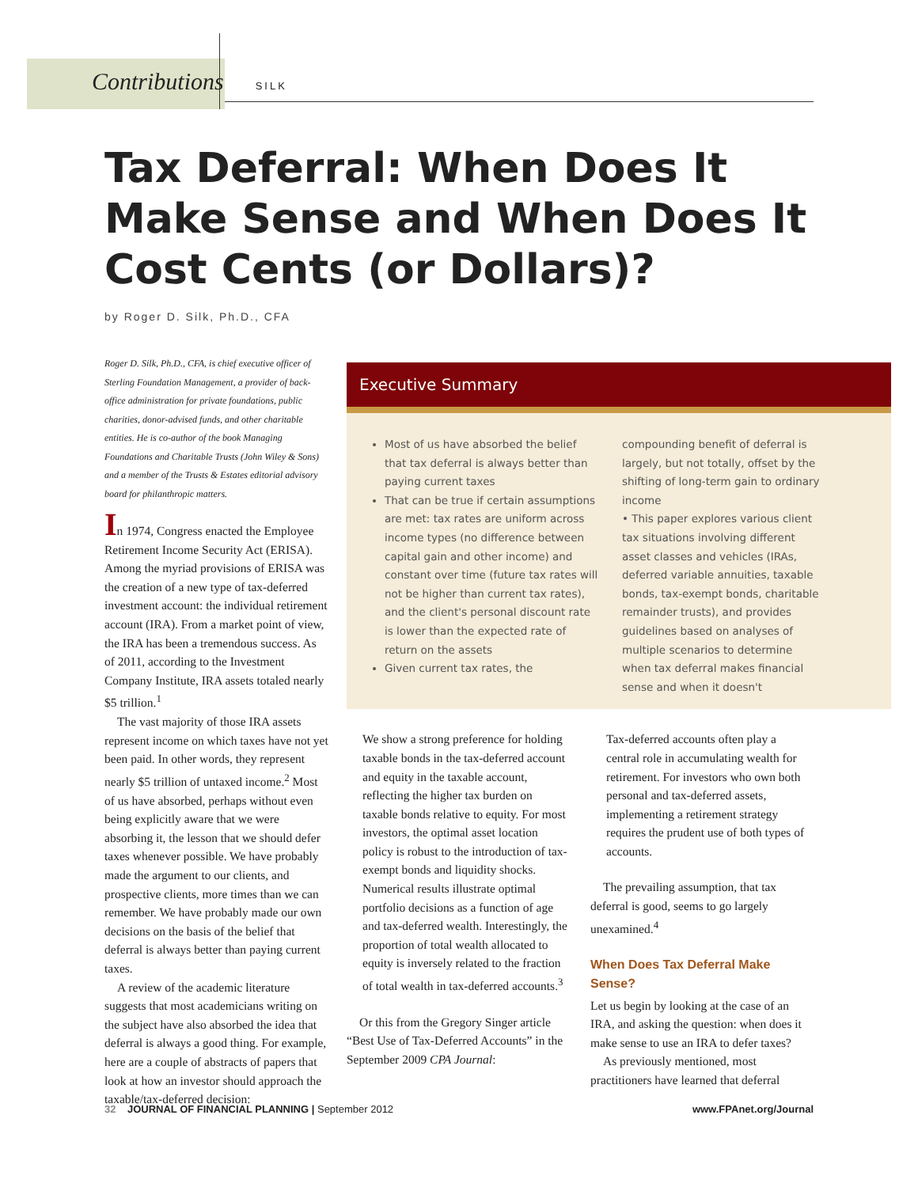Contributions SILK
Tax Deferral: When Does It Make Sense and When Does It Cost Cents (or Dollars)?
by Roger D. Silk, Ph.D., CFA
Roger D. Silk, Ph.D., CFA, is chief executive officer of Sterling Foundation Management, a provider of back-office administration for private foundations, public charities, donor-advised funds, and other charitable entities. He is co-author of the book Managing Foundations and Charitable Trusts (John Wiley & Sons) and a member of the Trusts & Estates editorial advisory board for philanthropic matters.
In 1974, Congress enacted the Employee Retirement Income Security Act (ERISA). Among the myriad provisions of ERISA was the creation of a new type of tax-deferred investment account: the individual retirement account (IRA). From a market point of view, the IRA has been a tremendous success. As of 2011, according to the Investment Company Institute, IRA assets totaled nearly $5 trillion.<sup>1</sup>
The vast majority of those IRA assets represent income on which taxes have not yet been paid. In other words, they represent nearly $5 trillion of untaxed income.<sup>2</sup> Most of us have absorbed, perhaps without even being explicitly aware that we were absorbing it, the lesson that we should defer taxes whenever possible. We have probably made the argument to our clients, and prospective clients, more times than we can remember. We have probably made our own decisions on the basis of the belief that deferral is always better than paying current taxes.
A review of the academic literature suggests that most academicians writing on the subject have also absorbed the idea that deferral is always a good thing. For example, here are a couple of abstracts of papers that look at how an investor should approach the taxable/tax-deferred decision:
Executive Summary
Most of us have absorbed the belief that tax deferral is always better than paying current taxes
That can be true if certain assumptions are met: tax rates are uniform across income types (no difference between capital gain and other income) and constant over time (future tax rates will not be higher than current tax rates), and the client's personal discount rate is lower than the expected rate of return on the assets
Given current tax rates, the
compounding benefit of deferral is largely, but not totally, offset by the shifting of long-term gain to ordinary income
• This paper explores various client tax situations involving different asset classes and vehicles (IRAs, deferred variable annuities, taxable bonds, tax-exempt bonds, charitable remainder trusts), and provides guidelines based on analyses of multiple scenarios to determine when tax deferral makes financial sense and when it doesn't
We show a strong preference for holding taxable bonds in the tax-deferred account and equity in the taxable account, reflecting the higher tax burden on taxable bonds relative to equity. For most investors, the optimal asset location policy is robust to the introduction of tax-exempt bonds and liquidity shocks. Numerical results illustrate optimal portfolio decisions as a function of age and tax-deferred wealth. Interestingly, the proportion of total wealth allocated to equity is inversely related to the fraction of total wealth in tax-deferred accounts.<sup>3</sup>
Or this from the Gregory Singer article “Best Use of Tax-Deferred Accounts” in the September 2009 CPA Journal:
Tax-deferred accounts often play a central role in accumulating wealth for retirement. For investors who own both personal and tax-deferred assets, implementing a retirement strategy requires the prudent use of both types of accounts.
The prevailing assumption, that tax deferral is good, seems to go largely unexamined.<sup>4</sup>
When Does Tax Deferral Make Sense?
Let us begin by looking at the case of an IRA, and asking the question: when does it make sense to use an IRA to defer taxes?
As previously mentioned, most practitioners have learned that deferral
32 JOURNAL OF FINANCIAL PLANNING | September 2012 www.FPAnet.org/Journal